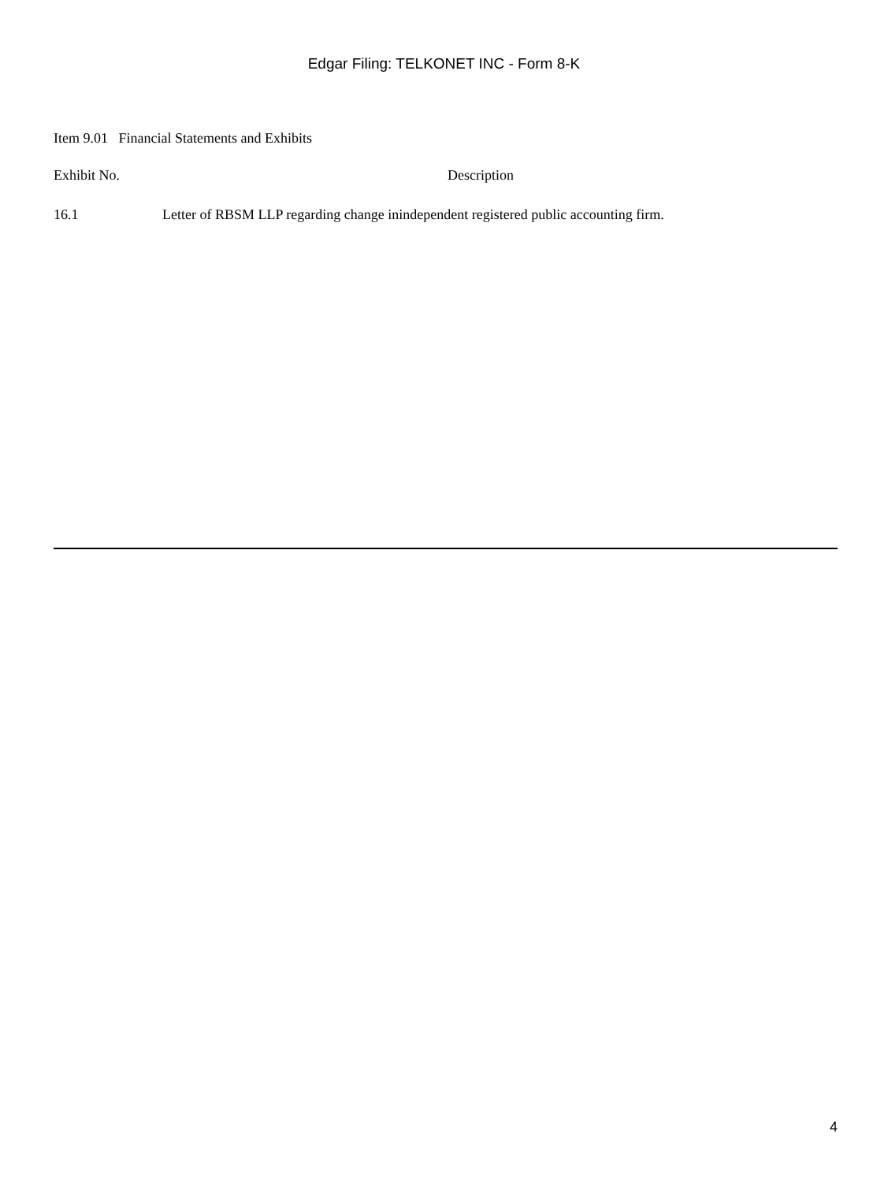Edgar Filing: TELKONET INC - Form 8-K
Item 9.01 Financial Statements and Exhibits
| Exhibit No. | Description |
| --- | --- |
| 16.1 Letter of RBSM LLP regarding change inindependent registered public accounting firm. | |
4